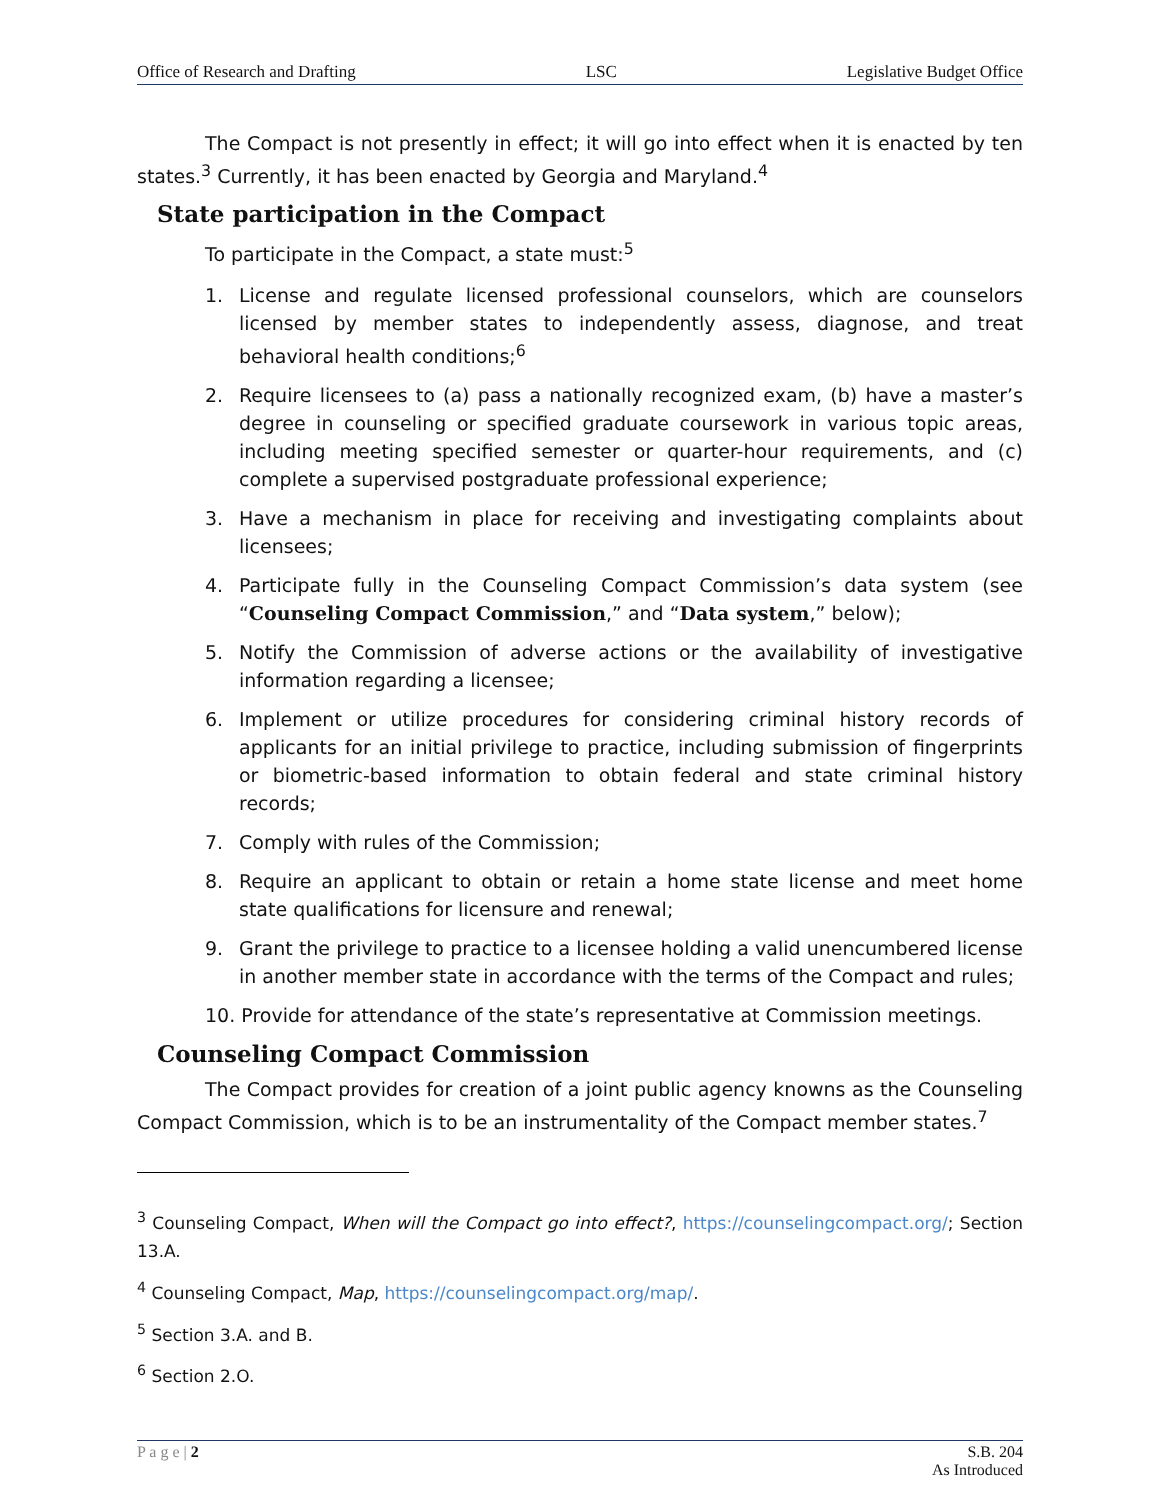Office of Research and Drafting LSC Legislative Budget Office
The Compact is not presently in effect; it will go into effect when it is enacted by ten states.<sup>3</sup> Currently, it has been enacted by Georgia and Maryland.<sup>4</sup>
State participation in the Compact
To participate in the Compact, a state must:<sup>5</sup>
1. License and regulate licensed professional counselors, which are counselors licensed by member states to independently assess, diagnose, and treat behavioral health conditions;<sup>6</sup>
2. Require licensees to (a) pass a nationally recognized exam, (b) have a master’s degree in counseling or specified graduate coursework in various topic areas, including meeting specified semester or quarter-hour requirements, and (c) complete a supervised postgraduate professional experience;
3. Have a mechanism in place for receiving and investigating complaints about licensees;
4. Participate fully in the Counseling Compact Commission’s data system (see “Counseling Compact Commission,” and “Data system,” below);
5. Notify the Commission of adverse actions or the availability of investigative information regarding a licensee;
6. Implement or utilize procedures for considering criminal history records of applicants for an initial privilege to practice, including submission of fingerprints or biometric-based information to obtain federal and state criminal history records;
7. Comply with rules of the Commission;
8. Require an applicant to obtain or retain a home state license and meet home state qualifications for licensure and renewal;
9. Grant the privilege to practice to a licensee holding a valid unencumbered license in another member state in accordance with the terms of the Compact and rules;
10. Provide for attendance of the state’s representative at Commission meetings.
Counseling Compact Commission
The Compact provides for creation of a joint public agency knowns as the Counseling Compact Commission, which is to be an instrumentality of the Compact member states.<sup>7</sup>
<sup>3</sup> Counseling Compact, When will the Compact go into effect?, https://counselingcompact.org/; Section 13.A.
<sup>4</sup> Counseling Compact, Map, https://counselingcompact.org/map/.
<sup>5</sup> Section 3.A. and B.
<sup>6</sup> Section 2.O.
P a g e | 2 S.B. 204
As Introduced